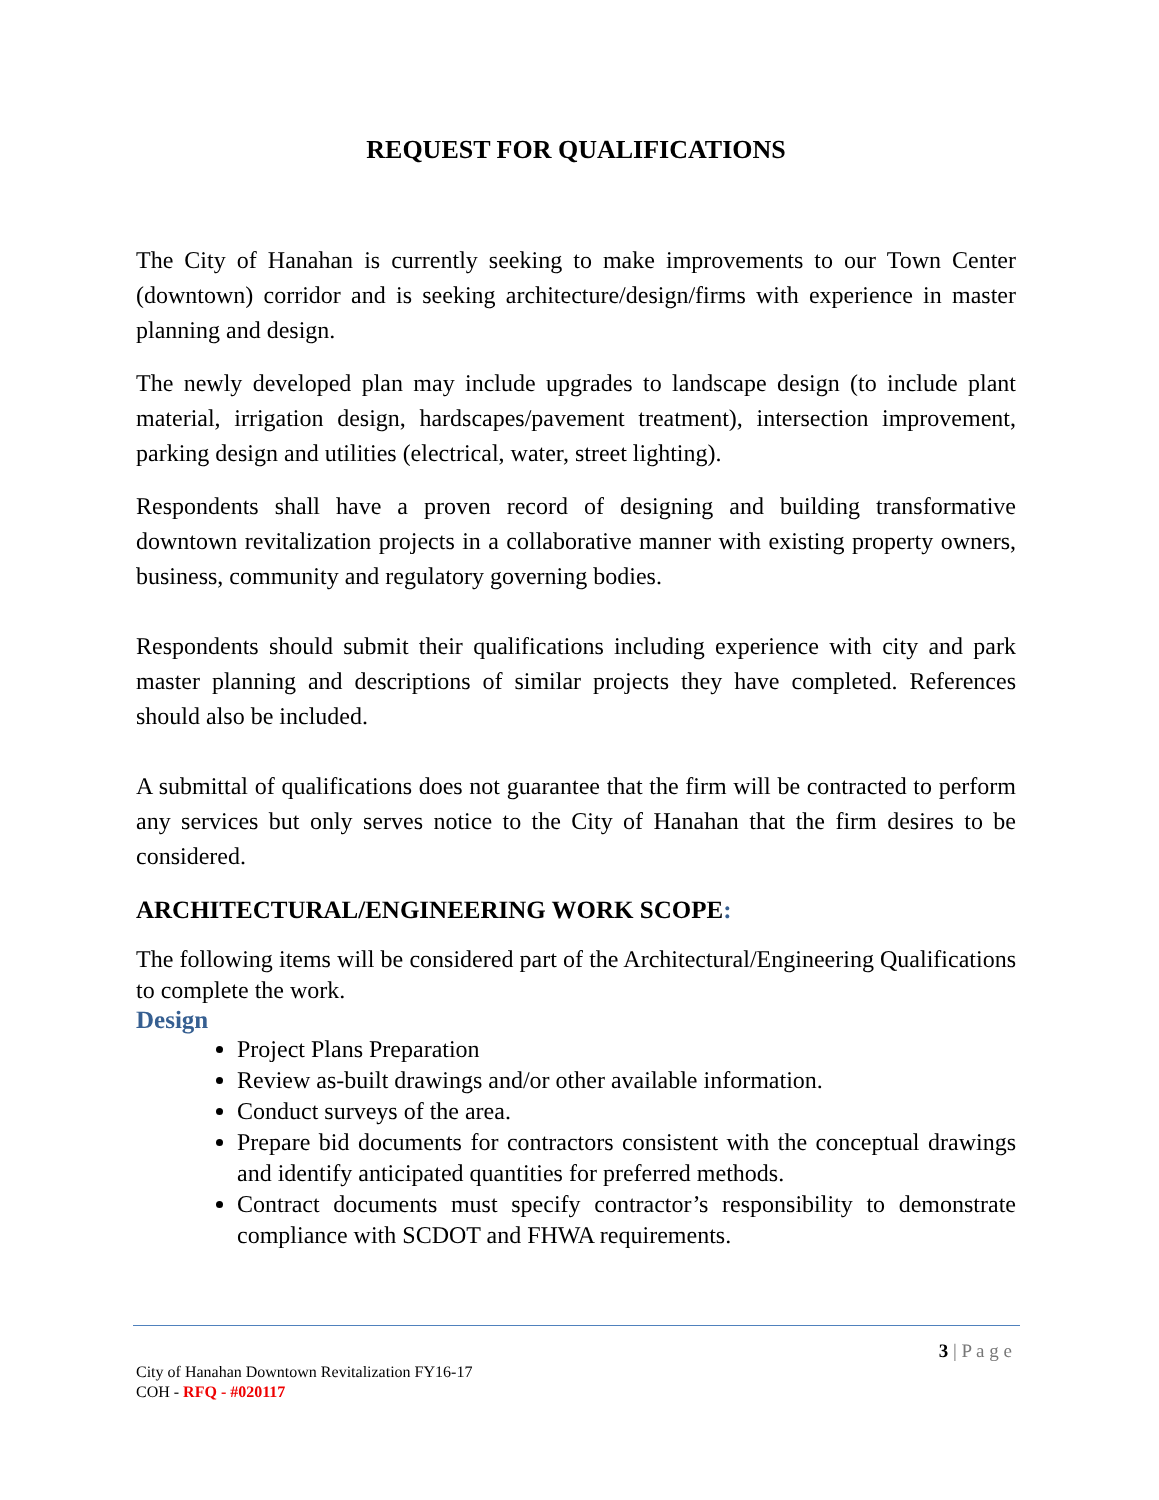REQUEST FOR QUALIFICATIONS
The City of Hanahan is currently seeking to make improvements to our Town Center (downtown) corridor and is seeking architecture/design/firms with experience in master planning and design.
The newly developed plan may include upgrades to landscape design (to include plant material, irrigation design, hardscapes/pavement treatment), intersection improvement, parking design and utilities (electrical, water, street lighting).
Respondents shall have a proven record of designing and building transformative downtown revitalization projects in a collaborative manner with existing property owners, business, community and regulatory governing bodies.
Respondents should submit their qualifications including experience with city and park master planning and descriptions of similar projects they have completed. References should also be included.
A submittal of qualifications does not guarantee that the firm will be contracted to perform any services but only serves notice to the City of Hanahan that the firm desires to be considered.
ARCHITECTURAL/ENGINEERING WORK SCOPE:
The following items will be considered part of the Architectural/Engineering Qualifications to complete the work.
Design
Project Plans Preparation
Review as-built drawings and/or other available information.
Conduct surveys of the area.
Prepare bid documents for contractors consistent with the conceptual drawings and identify anticipated quantities for preferred methods.
Contract documents must specify contractor’s responsibility to demonstrate compliance with SCDOT and FHWA requirements.
3 | P a g e
City of Hanahan Downtown Revitalization FY16-17
COH - RFQ - #020117